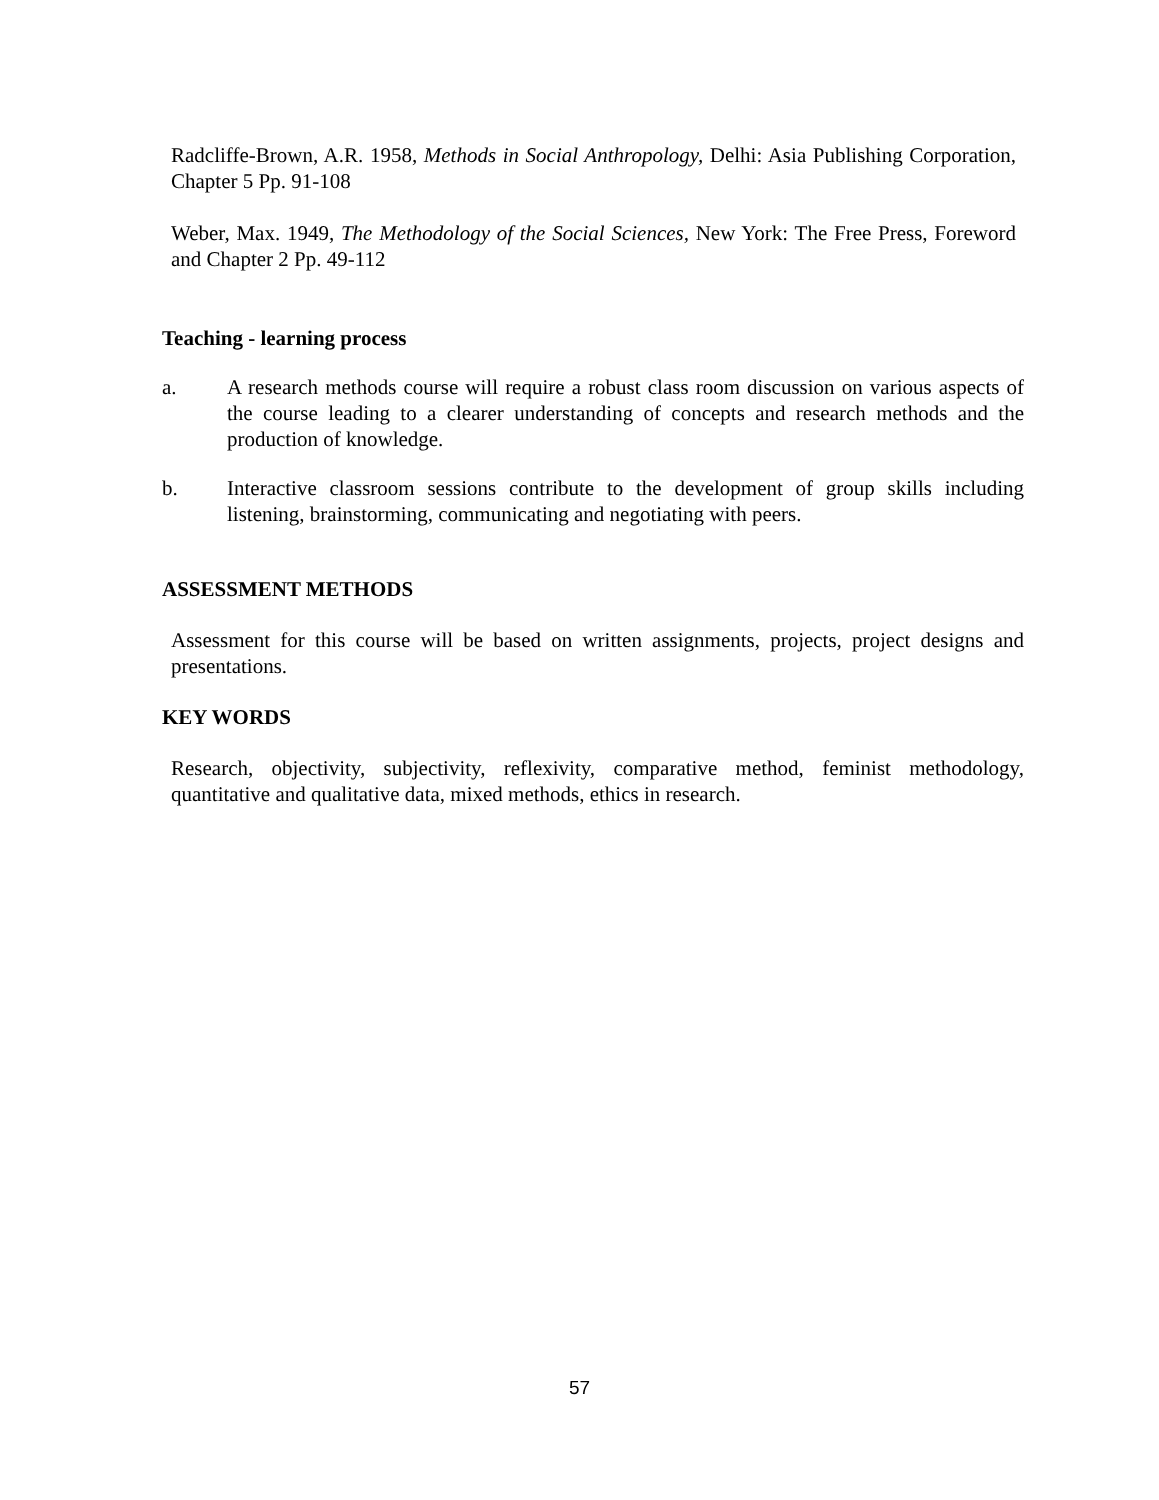Radcliffe-Brown, A.R. 1958, Methods in Social Anthropology, Delhi: Asia Publishing Corporation, Chapter 5 Pp. 91-108
Weber, Max. 1949, The Methodology of the Social Sciences, New York: The Free Press, Foreword and Chapter 2 Pp. 49-112
Teaching - learning process
a. A research methods course will require a robust class room discussion on various aspects of the course leading to a clearer understanding of concepts and research methods and the production of knowledge.
b. Interactive classroom sessions contribute to the development of group skills including listening, brainstorming, communicating and negotiating with peers.
ASSESSMENT METHODS
Assessment for this course will be based on written assignments, projects, project designs and presentations.
KEY WORDS
Research, objectivity, subjectivity, reflexivity, comparative method, feminist methodology, quantitative and qualitative data, mixed methods, ethics in research.
57